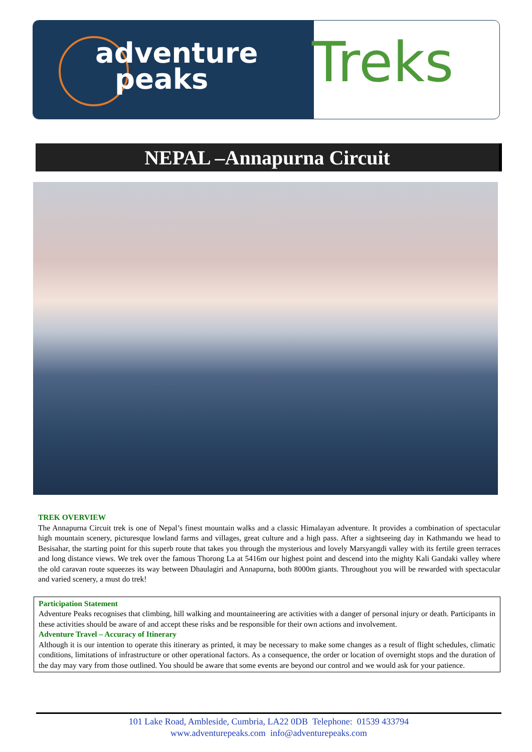adventure
peaks
Treks
NEPAL –Annapurna Circuit
TREK OVERVIEW
The Annapurna Circuit trek is one of Nepal’s finest mountain walks and a classic Himalayan adventure. It provides a combination of spectacular high mountain scenery, picturesque lowland farms and villages, great culture and a high pass. After a sightseeing day in Kathmandu we head to Besisahar, the starting point for this superb route that takes you through the mysterious and lovely Marsyangdi valley with its fertile green terraces and long distance views. We trek over the famous Thorong La at 5416m our highest point and descend into the mighty Kali Gandaki valley where the old caravan route squeezes its way between Dhaulagiri and Annapurna, both 8000m giants. Throughout you will be rewarded with spectacular and varied scenery, a must do trek!
Participation Statement
Adventure Peaks recognises that climbing, hill walking and mountaineering are activities with a danger of personal injury or death. Participants in these activities should be aware of and accept these risks and be responsible for their own actions and involvement.
Adventure Travel – Accuracy of Itinerary
Although it is our intention to operate this itinerary as printed, it may be necessary to make some changes as a result of flight schedules, climatic conditions, limitations of infrastructure or other operational factors. As a consequence, the order or location of overnight stops and the duration of the day may vary from those outlined. You should be aware that some events are beyond our control and we would ask for your patience.
101 Lake Road, Ambleside, Cumbria, LA22 0DB Telephone: 01539 433794
www.adventurepeaks.com info@adventurepeaks.com